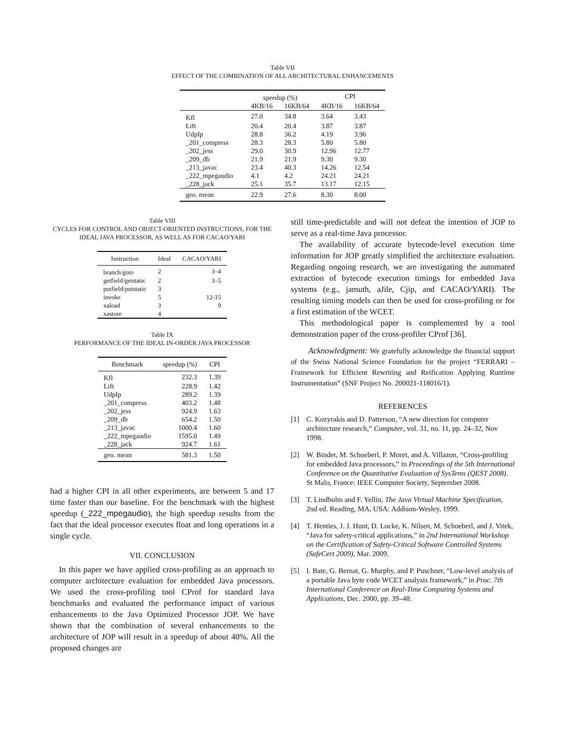Table VII
EFFECT OF THE COMBINATION OF ALL ARCHITECTURAL ENHANCEMENTS
| | speedup (%) | | CPI | |
| --- | --- | --- | --- | --- |
| | 4KB/16 | 16KB/64 | 4KB/16 | 16KB/64 |
| Kfl | 27.0 | 34.8 | 3.64 | 3.43 |
| Lift | 20.4 | 20.4 | 3.87 | 3.87 |
| UdpIp | 28.8 | 36.2 | 4.19 | 3.96 |
| _201_compress | 28.3 | 28.3 | 5.80 | 5.80 |
| _202_jess | 29.0 | 30.9 | 12.96 | 12.77 |
| _209_db | 21.9 | 21.9 | 9.30 | 9.30 |
| _213_javac | 23.4 | 40.3 | 14.26 | 12.54 |
| _222_mpegaudio | 4.1 | 4.2 | 24.21 | 24.21 |
| _228_jack | 25.1 | 35.7 | 13.17 | 12.15 |
| geo. mean | 22.9 | 27.6 | 8.30 | 8.00 |
Table VIII
CYCLES FOR CONTROL AND OBJECT-ORIENTED INSTRUCTIONS, FOR THE IDEAL JAVA PROCESSOR, AS WELL AS FOR CACAO/YARI
| Instruction | Ideal | CACAO/YARI |
| --- | --- | --- |
| branch/goto | 2 | 3–4 |
| getfield/getstatic | 2 | 3–5 |
| putfield/putstatic | 3 | |
| invoke | 5 | 12-15 |
| xaload | 3 | 9 |
| xastore | 4 | |
Table IX
PERFORMANCE OF THE IDEAL IN-ORDER JAVA PROCESSOR
| Benchmark | speedup (%) | CPI |
| --- | --- | --- |
| Kfl | 232.3 | 1.39 |
| Lift | 228.9 | 1.42 |
| UdpIp | 289.2 | 1.39 |
| _201_compress | 403.2 | 1.48 |
| _202_jess | 924.9 | 1.63 |
| _209_db | 654.2 | 1.50 |
| _213_javac | 1000.4 | 1.60 |
| _222_mpegaudio | 1595.0 | 1.49 |
| _228_jack | 924.7 | 1.61 |
| geo. mean | 581.3 | 1.50 |
had a higher CPI in all other experiments, are between 5 and 17 time faster than our baseline. For the benchmark with the highest speedup (_222_mpegaudio), the high speedup results from the fact that the ideal processor executes float and long operations in a single cycle.
VII. CONCLUSION
In this paper we have applied cross-profiling as an approach to computer architecture evaluation for embedded Java processors. We used the cross-profiling tool CProf for standard Java benchmarks and evaluated the performance impact of various enhancements to the Java Optimized Processor JOP. We have shown that the combination of several enhancements to the architecture of JOP will result in a speedup of about 40%. All the proposed changes are
still time-predictable and will not defeat the intention of JOP to serve as a real-time Java processor.
The availability of accurate bytecode-level execution time information for JOP greatly simplified the architecture evaluation. Regarding ongoing research, we are investigating the automated extraction of bytecode execution timings for embedded Java systems (e.g., jamuth, aJile, Cjip, and CACAO/YARI). The resulting timing models can then be used for cross-profiling or for a first estimation of the WCET.
This methodological paper is complemented by a tool demonstration paper of the cross-profiler CProf [36].
Acknowledgment: We gratefully acknowledge the financial support of the Swiss National Science Foundation for the project “FERRARI – Framework for Efficient Rewriting and Reification Applying Runtime Instrumentation” (SNF Project No. 200021-118016/1).
REFERENCES
[1] C. Kozyrakis and D. Patterson, “A new direction for computer architecture research,” Computer, vol. 31, no. 11, pp. 24–32, Nov 1998.
[2] W. Binder, M. Schoeberl, P. Moret, and A. Villazon, “Cross-profiling for embedded Java processors,” in Proceedings of the 5th International Conference on the Quantitative Evaluation of SysTems (QEST 2008). St Malo, France: IEEE Computer Society, September 2008.
[3] T. Lindholm and F. Yellin, The Java Virtual Machine Specification, 2nd ed. Reading, MA, USA: Addison-Wesley, 1999.
[4] T. Henties, J. J. Hunt, D. Locke, K. Nilsen, M. Schoeberl, and J. Vitek, “Java for safety-critical applications,” in 2nd International Workshop on the Certification of Safety-Critical Software Controlled Systems (SafeCert 2009), Mar. 2009.
[5] I. Bate, G. Bernat, G. Murphy, and P. Puschner, “Low-level analysis of a portable Java byte code WCET analysis framework,” in Proc. 7th International Conference on Real-Time Computing Systems and Applications, Dec. 2000, pp. 39–48.